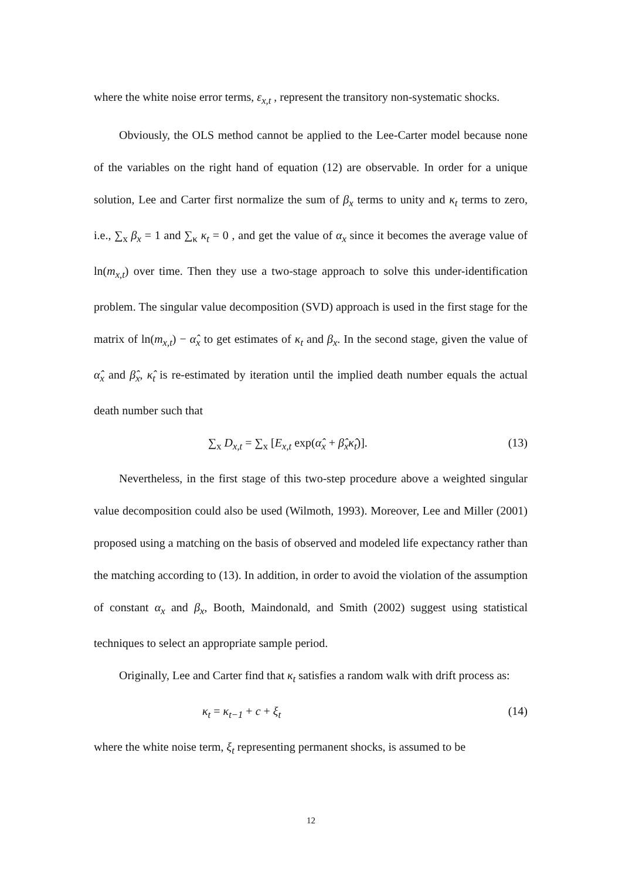where the white noise error terms, ε<sub>x,t</sub> , represent the transitory non-systematic shocks.
Obviously, the OLS method cannot be applied to the Lee-Carter model because none of the variables on the right hand of equation (12) are observable. In order for a unique solution, Lee and Carter first normalize the sum of β<sub>x</sub> terms to unity and κ<sub>t</sub> terms to zero, i.e., ∑<sub>x</sub> β<sub>x</sub> = 1 and ∑<sub>κ</sub> κ<sub>t</sub> = 0 , and get the value of α<sub>x</sub> since it becomes the average value of ln(m<sub>x,t</sub>) over time. Then they use a two-stage approach to solve this under-identification problem. The singular value decomposition (SVD) approach is used in the first stage for the matrix of ln(m<sub>x,t</sub>) − α̂<sub>x</sub> to get estimates of κ<sub>t</sub> and β<sub>x</sub>. In the second stage, given the value of α̂<sub>x</sub> and β̂<sub>x</sub>, κ̂<sub>t</sub> is re-estimated by iteration until the implied death number equals the actual death number such that
∑<sub>x</sub> D<sub>x,t</sub> = ∑<sub>x</sub> [E<sub>x,t</sub> exp(α̂<sub>x</sub> + β̂<sub>x</sub>κ̂<sub>t</sub>)]. (13)
Nevertheless, in the first stage of this two-step procedure above a weighted singular value decomposition could also be used (Wilmoth, 1993). Moreover, Lee and Miller (2001) proposed using a matching on the basis of observed and modeled life expectancy rather than the matching according to (13). In addition, in order to avoid the violation of the assumption of constant α<sub>x</sub> and β<sub>x</sub>, Booth, Maindonald, and Smith (2002) suggest using statistical techniques to select an appropriate sample period.
Originally, Lee and Carter find that κ<sub>t</sub> satisfies a random walk with drift process as:
κ<sub>t</sub> = κ<sub>t−1</sub> + c + ξ<sub>t</sub> (14)
where the white noise term, ξ<sub>t</sub> representing permanent shocks, is assumed to be
12